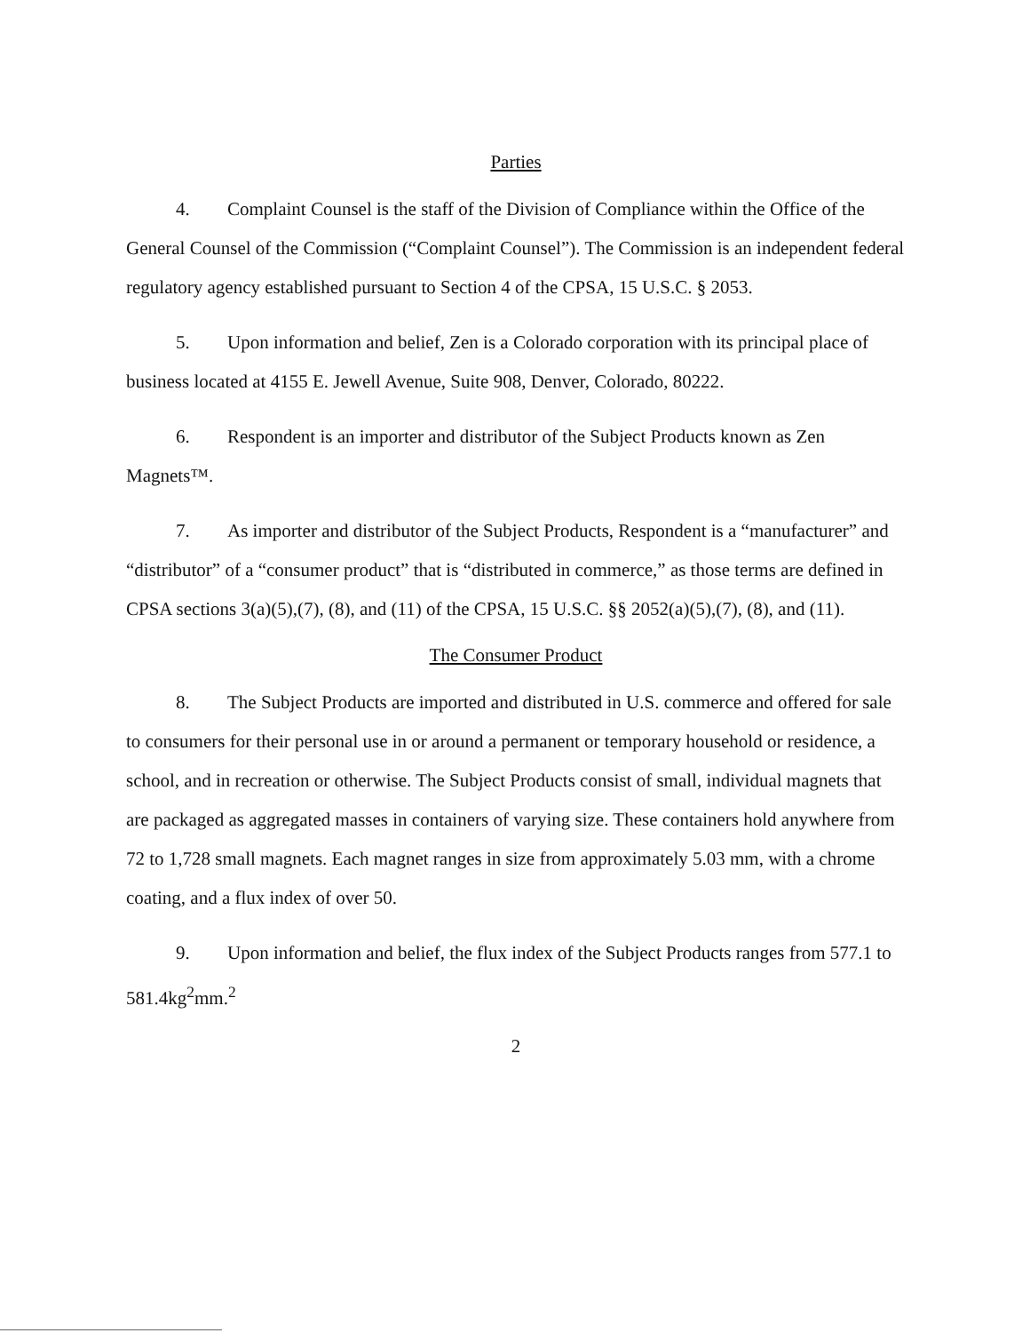Parties
4. Complaint Counsel is the staff of the Division of Compliance within the Office of the General Counsel of the Commission (“Complaint Counsel”). The Commission is an independent federal regulatory agency established pursuant to Section 4 of the CPSA, 15 U.S.C. § 2053.
5. Upon information and belief, Zen is a Colorado corporation with its principal place of business located at 4155 E. Jewell Avenue, Suite 908, Denver, Colorado, 80222.
6. Respondent is an importer and distributor of the Subject Products known as Zen Magnets™.
7. As importer and distributor of the Subject Products, Respondent is a “manufacturer” and “distributor” of a “consumer product” that is “distributed in commerce,” as those terms are defined in CPSA sections 3(a)(5),(7), (8), and (11) of the CPSA, 15 U.S.C. §§ 2052(a)(5),(7), (8), and (11).
The Consumer Product
8. The Subject Products are imported and distributed in U.S. commerce and offered for sale to consumers for their personal use in or around a permanent or temporary household or residence, a school, and in recreation or otherwise. The Subject Products consist of small, individual magnets that are packaged as aggregated masses in containers of varying size. These containers hold anywhere from 72 to 1,728 small magnets. Each magnet ranges in size from approximately 5.03 mm, with a chrome coating, and a flux index of over 50.
9. Upon information and belief, the flux index of the Subject Products ranges from 577.1 to 581.4kg<sup>2</sup>mm.<sup>2</sup>
2